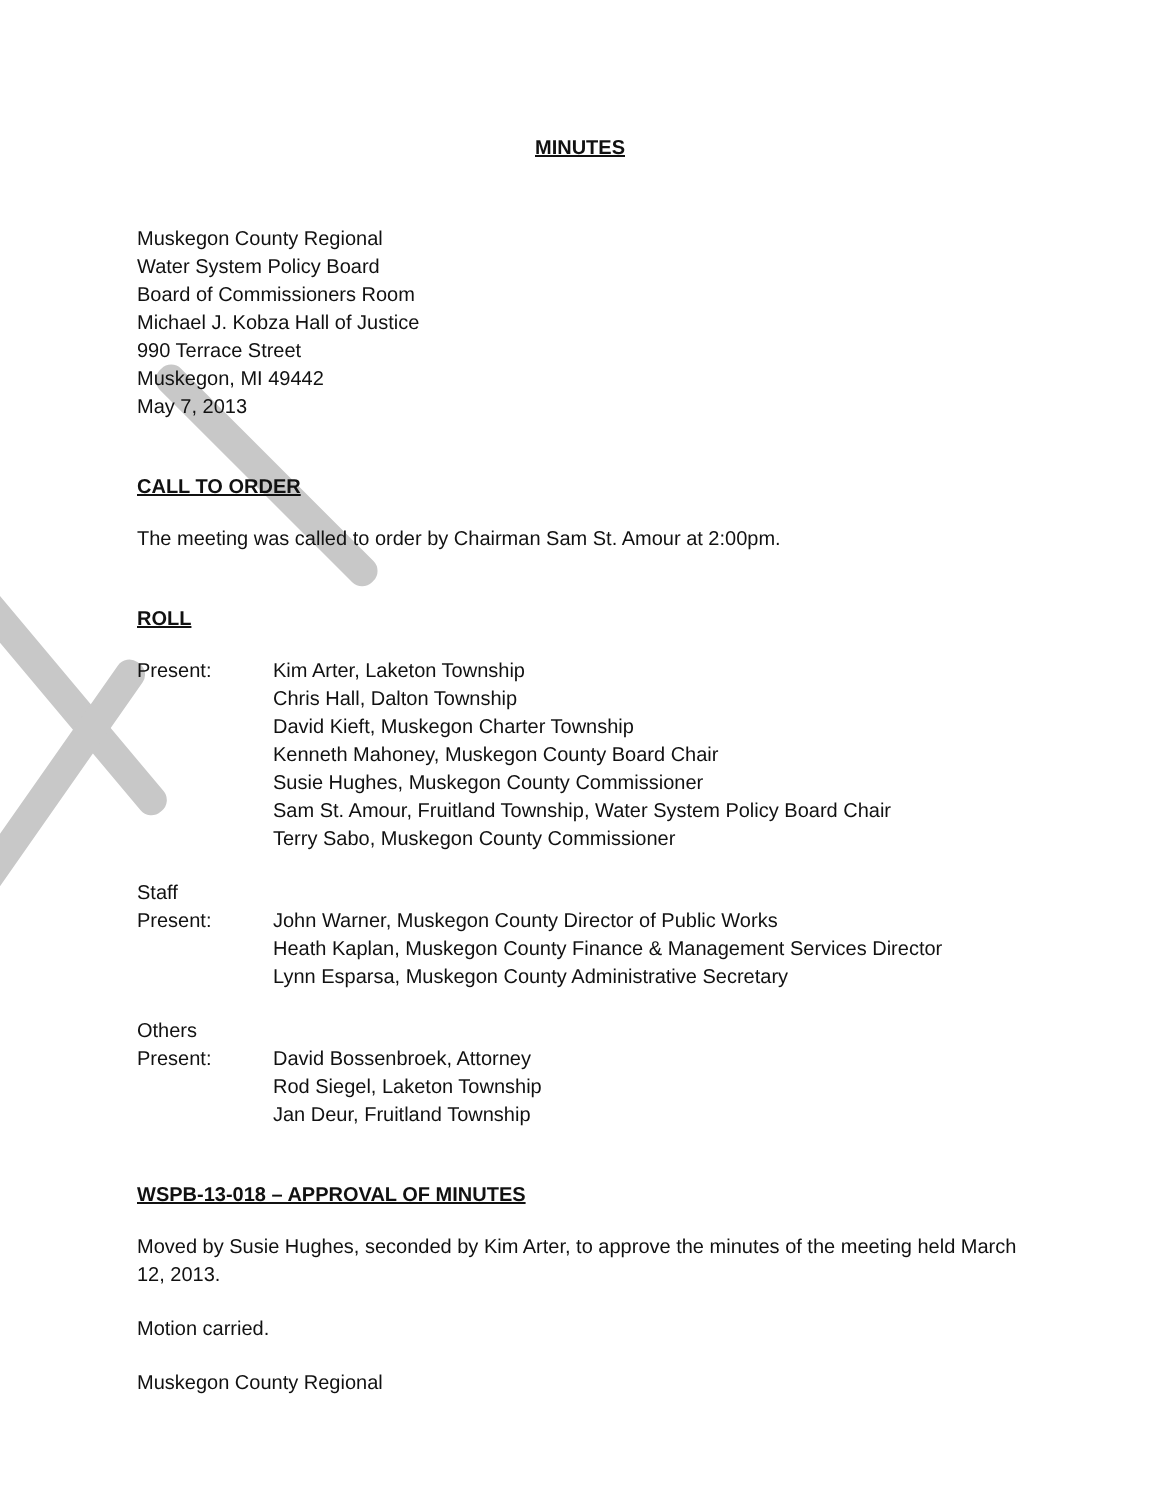MINUTES
Muskegon County Regional
Water System Policy Board
Board of Commissioners Room
Michael J. Kobza Hall of Justice
990 Terrace Street
Muskegon, MI 49442
May 7, 2013
CALL TO ORDER
The meeting was called to order by Chairman Sam St. Amour at 2:00pm.
ROLL
Present: Kim Arter, Laketon Township
Chris Hall, Dalton Township
David Kieft, Muskegon Charter Township
Kenneth Mahoney, Muskegon County Board Chair
Susie Hughes, Muskegon County Commissioner
Sam St. Amour, Fruitland Township, Water System Policy Board Chair
Terry Sabo, Muskegon County Commissioner
Staff
Present: John Warner, Muskegon County Director of Public Works
Heath Kaplan, Muskegon County Finance & Management Services Director
Lynn Esparsa, Muskegon County Administrative Secretary
Others
Present: David Bossenbroek, Attorney
Rod Siegel, Laketon Township
Jan Deur, Fruitland Township
WSPB-13-018 – APPROVAL OF MINUTES
Moved by Susie Hughes, seconded by Kim Arter, to approve the minutes of the meeting held March 12, 2013.
Motion carried.
Muskegon County Regional